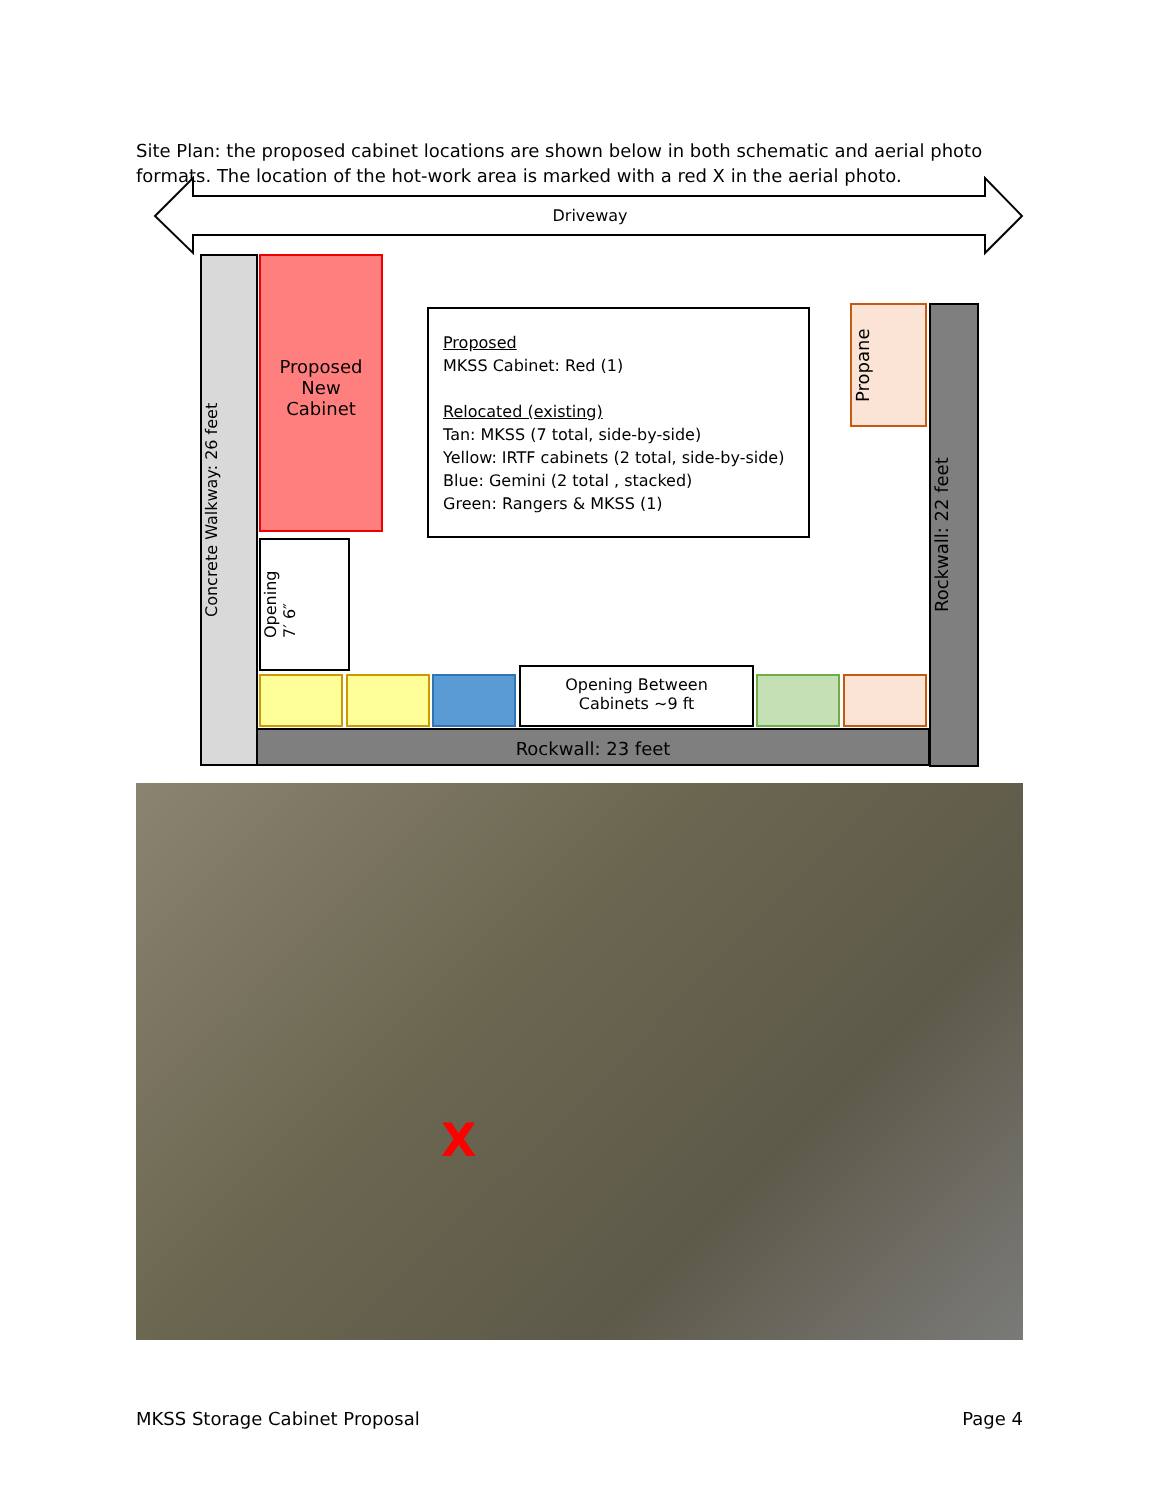Site Plan: the proposed cabinet locations are shown below in both schematic and aerial photo formats. The location of the hot-work area is marked with a red X in the aerial photo.
Driveway
Concrete Walkway: 26 feet
Proposed
New
Cabinet
Opening
7′ 6″
Proposed
MKSS Cabinet: Red (1)
Relocated (existing)
Tan: MKSS (7 total, side-by-side)
Yellow: IRTF cabinets (2 total, side-by-side)
Blue: Gemini (2 total , stacked)
Green: Rangers & MKSS (1)
Propane
Rockwall: 22 feet
Opening Between
Cabinets ~9 ft
Rockwall: 23 feet
X
MKSS Storage Cabinet Proposal Page 4